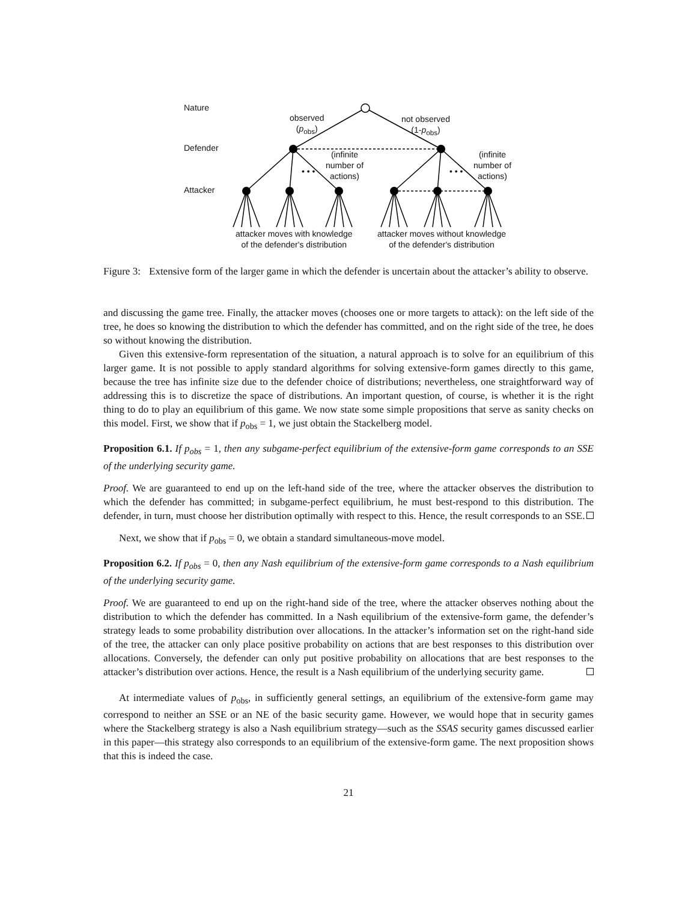Nature
Defender
Attacker
observed
(p<sub>obs</sub>)
not observed
(1-p<sub>obs</sub>)
(infinite
number of
actions)
(infinite
number of
actions)
• • • • • •
attacker moves with knowledge
of the defender's distribution
attacker moves without knowledge
of the defender's distribution
Figure 3: Extensive form of the larger game in which the defender is uncertain about the attacker’s ability to observe.
and discussing the game tree. Finally, the attacker moves (chooses one or more targets to attack): on the left side of the tree, he does so knowing the distribution to which the defender has committed, and on the right side of the tree, he does so without knowing the distribution.
Given this extensive-form representation of the situation, a natural approach is to solve for an equilibrium of this larger game. It is not possible to apply standard algorithms for solving extensive-form games directly to this game, because the tree has infinite size due to the defender choice of distributions; nevertheless, one straightforward way of addressing this is to discretize the space of distributions. An important question, of course, is whether it is the right thing to do to play an equilibrium of this game. We now state some simple propositions that serve as sanity checks on this model. First, we show that if p<sub>obs</sub> = 1, we just obtain the Stackelberg model.
Proposition 6.1. If p<sub>obs</sub> = 1, then any subgame-perfect equilibrium of the extensive-form game corresponds to an SSE of the underlying security game.
Proof. We are guaranteed to end up on the left-hand side of the tree, where the attacker observes the distribution to which the defender has committed; in subgame-perfect equilibrium, he must best-respond to this distribution. The defender, in turn, must choose her distribution optimally with respect to this. Hence, the result corresponds to an SSE.
Next, we show that if p<sub>obs</sub> = 0, we obtain a standard simultaneous-move model.
Proposition 6.2. If p<sub>obs</sub> = 0, then any Nash equilibrium of the extensive-form game corresponds to a Nash equilibrium of the underlying security game.
Proof. We are guaranteed to end up on the right-hand side of the tree, where the attacker observes nothing about the distribution to which the defender has committed. In a Nash equilibrium of the extensive-form game, the defender’s strategy leads to some probability distribution over allocations. In the attacker’s information set on the right-hand side of the tree, the attacker can only place positive probability on actions that are best responses to this distribution over allocations. Conversely, the defender can only put positive probability on allocations that are best responses to the attacker’s distribution over actions. Hence, the result is a Nash equilibrium of the underlying security game.
At intermediate values of p<sub>obs</sub>, in sufficiently general settings, an equilibrium of the extensive-form game may correspond to neither an SSE or an NE of the basic security game. However, we would hope that in security games where the Stackelberg strategy is also a Nash equilibrium strategy—such as the SSAS security games discussed earlier in this paper—this strategy also corresponds to an equilibrium of the extensive-form game. The next proposition shows that this is indeed the case.
21